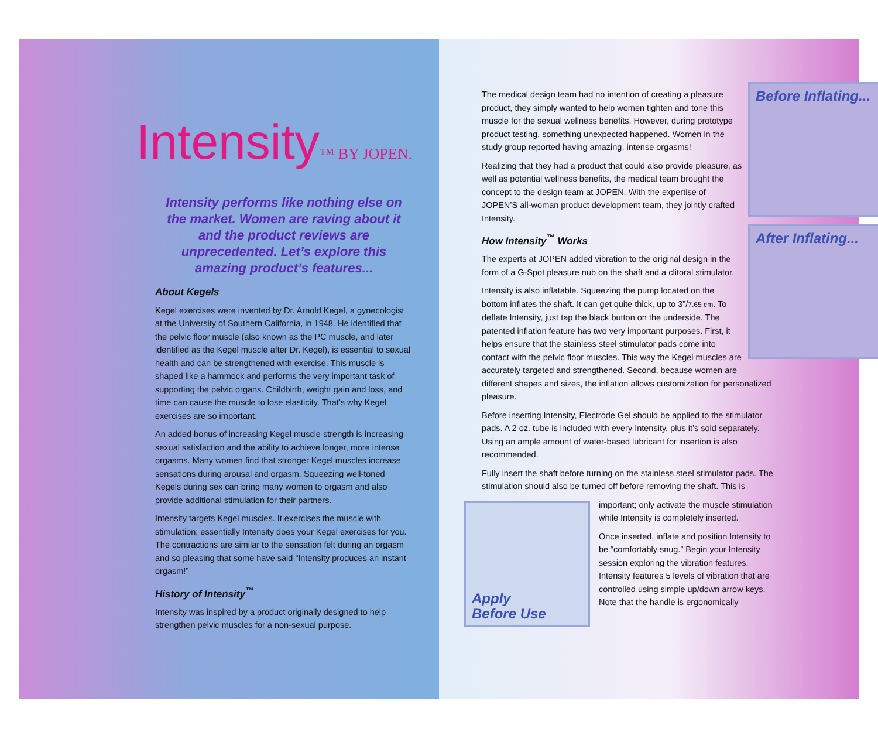Intensity™ BY JOPEN.
Intensity performs like nothing else on the market. Women are raving about it and the product reviews are unprecedented. Let’s explore this amazing product’s features...
About Kegels
Kegel exercises were invented by Dr. Arnold Kegel, a gynecologist at the University of Southern California, in 1948. He identified that the pelvic floor muscle (also known as the PC muscle, and later identified as the Kegel muscle after Dr. Kegel), is essential to sexual health and can be strengthened with exercise. This muscle is shaped like a hammock and performs the very important task of supporting the pelvic organs. Childbirth, weight gain and loss, and time can cause the muscle to lose elasticity. That’s why Kegel exercises are so important.
An added bonus of increasing Kegel muscle strength is increasing sexual satisfaction and the ability to achieve longer, more intense orgasms. Many women find that stronger Kegel muscles increase sensations during arousal and orgasm. Squeezing well-toned Kegels during sex can bring many women to orgasm and also provide additional stimulation for their partners.
Intensity targets Kegel muscles. It exercises the muscle with stimulation; essentially Intensity does your Kegel exercises for you. The contractions are similar to the sensation felt during an orgasm and so pleasing that some have said “Intensity produces an instant orgasm!”
History of Intensity<sup>™</sup>
Intensity was inspired by a product originally designed to help strengthen pelvic muscles for a non-sexual purpose.
Before Inflating...
The medical design team had no intention of creating a pleasure product, they simply wanted to help women tighten and tone this muscle for the sexual wellness benefits. However, during prototype product testing, something unexpected happened. Women in the study group reported having amazing, intense orgasms!
Realizing that they had a product that could also provide pleasure, as well as potential wellness benefits, the medical team brought the concept to the design team at JOPEN. With the expertise of JOPEN’S all-woman product development team, they jointly crafted Intensity.
After Inflating...
How Intensity<sup>™</sup> Works
The experts at JOPEN added vibration to the original design in the form of a G-Spot pleasure nub on the shaft and a clitoral stimulator.
Intensity is also inflatable. Squeezing the pump located on the bottom inflates the shaft. It can get quite thick, up to 3”/7.65 cm. To deflate Intensity, just tap the black button on the underside. The patented inflation feature has two very important purposes. First, it helps ensure that the stainless steel stimulator pads come into contact with the pelvic floor muscles. This way the Kegel muscles are accurately targeted and strengthened. Second, because women are different shapes and sizes, the inflation allows customization for personalized pleasure.
Before inserting Intensity, Electrode Gel should be applied to the stimulator pads. A 2 oz. tube is included with every Intensity, plus it’s sold separately. Using an ample amount of water-based lubricant for insertion is also recommended.
Fully insert the shaft before turning on the stainless steel stimulator pads. The stimulation should also be turned off before removing the shaft. This is
Apply
Before Use
important; only activate the muscle stimulation while Intensity is completely inserted.
Once inserted, inflate and position Intensity to be “comfortably snug.” Begin your Intensity session exploring the vibration features. Intensity features 5 levels of vibration that are controlled using simple up/down arrow keys. Note that the handle is ergonomically